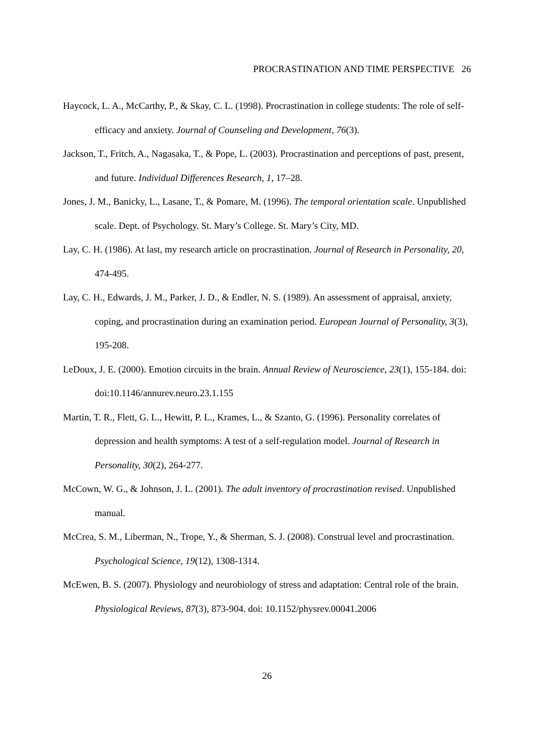PROCRASTINATION AND TIME PERSPECTIVE 26
Haycock, L. A., McCarthy, P., & Skay, C. L. (1998). Procrastination in college students: The role of self-efficacy and anxiety. Journal of Counseling and Development, 76(3).
Jackson, T., Fritch, A., Nagasaka, T., & Pope, L. (2003). Procrastination and perceptions of past, present, and future. Individual Differences Research, 1, 17–28.
Jones, J. M., Banicky, L., Lasane, T., & Pomare, M. (1996). The temporal orientation scale. Unpublished scale. Dept. of Psychology. St. Mary’s College. St. Mary’s City, MD.
Lay, C. H. (1986). At last, my research article on procrastination. Journal of Research in Personality, 20, 474-495.
Lay, C. H., Edwards, J. M., Parker, J. D., & Endler, N. S. (1989). An assessment of appraisal, anxiety, coping, and procrastination during an examination period. European Journal of Personality, 3(3), 195-208.
LeDoux, J. E. (2000). Emotion circuits in the brain. Annual Review of Neuroscience, 23(1), 155-184. doi: doi:10.1146/annurev.neuro.23.1.155
Martin, T. R., Flett, G. L., Hewitt, P. L., Krames, L., & Szanto, G. (1996). Personality correlates of depression and health symptoms: A test of a self-regulation model. Journal of Research in Personality, 30(2), 264-277.
McCown, W. G., & Johnson, J. L. (2001). The adult inventory of procrastination revised. Unpublished manual.
McCrea, S. M., Liberman, N., Trope, Y., & Sherman, S. J. (2008). Construal level and procrastination. Psychological Science, 19(12), 1308-1314.
McEwen, B. S. (2007). Physiology and neurobiology of stress and adaptation: Central role of the brain. Physiological Reviews, 87(3), 873-904. doi: 10.1152/physrev.00041.2006
26